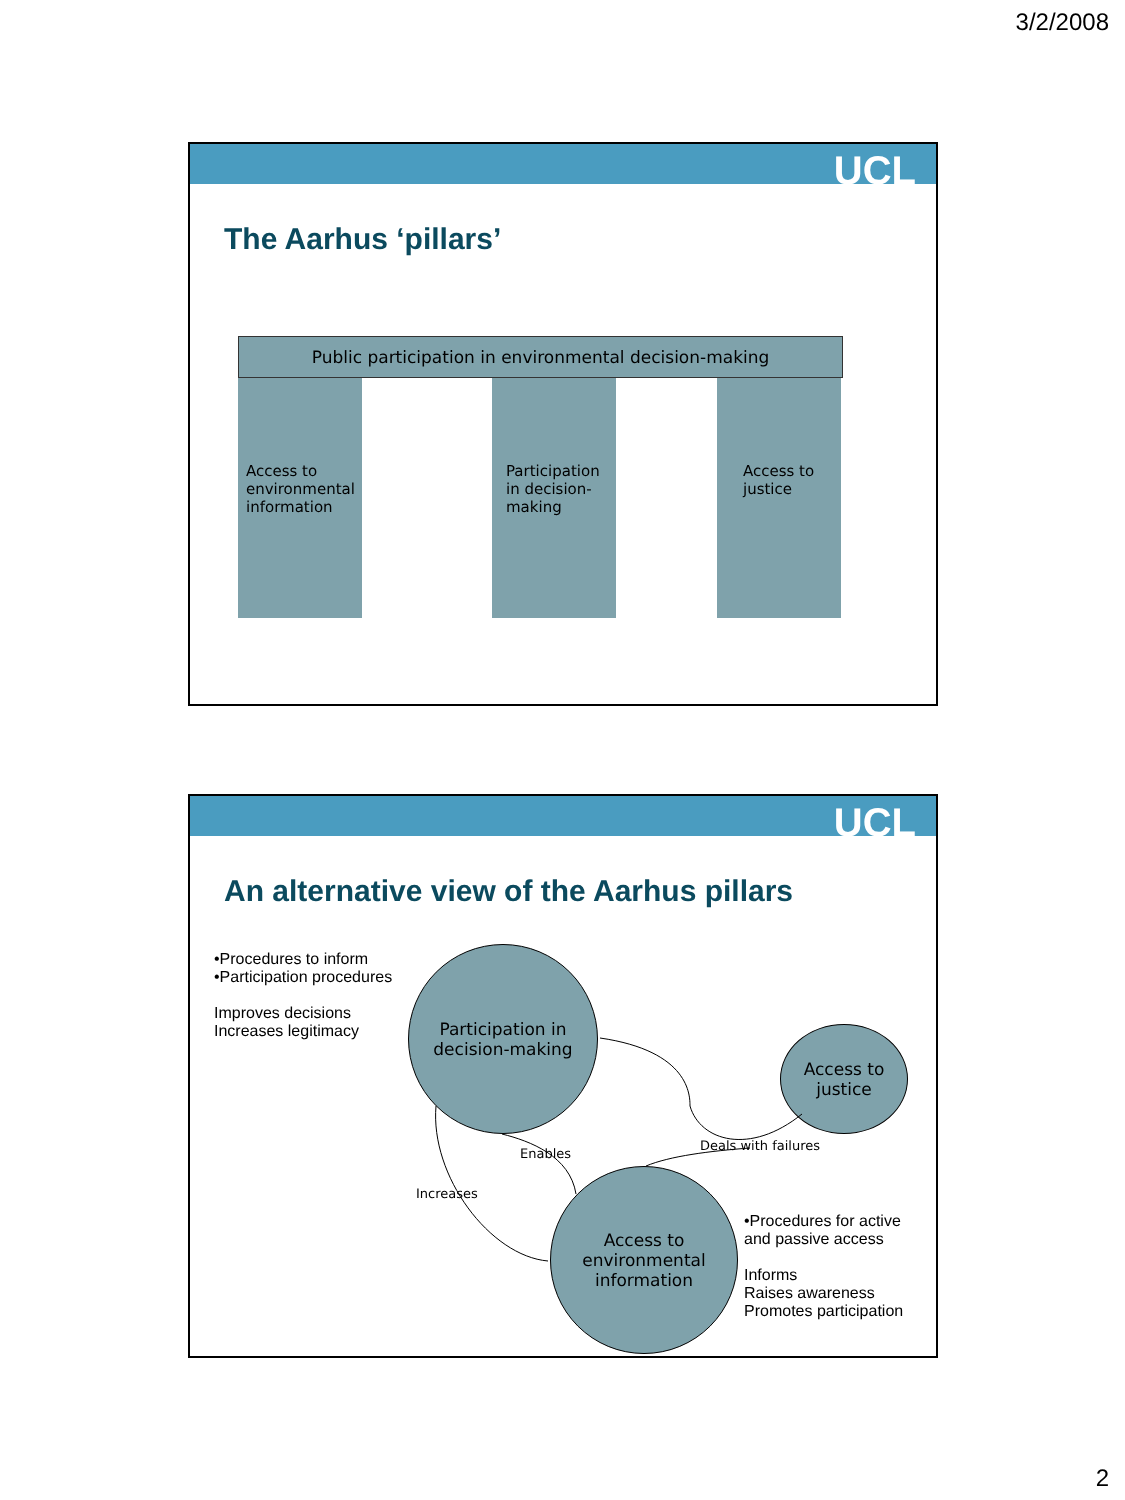3/2/2008
UCL
The Aarhus ‘pillars’
Public participation in environmental decision-making
Access to
environmental
information
Participation
in decision-
making
Access to
justice
UCL
An alternative view of the Aarhus pillars
•Procedures to inform
•Participation procedures
Improves decisions
Increases legitimacy
Participation in
decision-making
Access to
justice
Access to
environmental
information
Enables
Increases
Deals with failures
•Procedures for active
and passive access
Informs
Raises awareness
Promotes participation
2